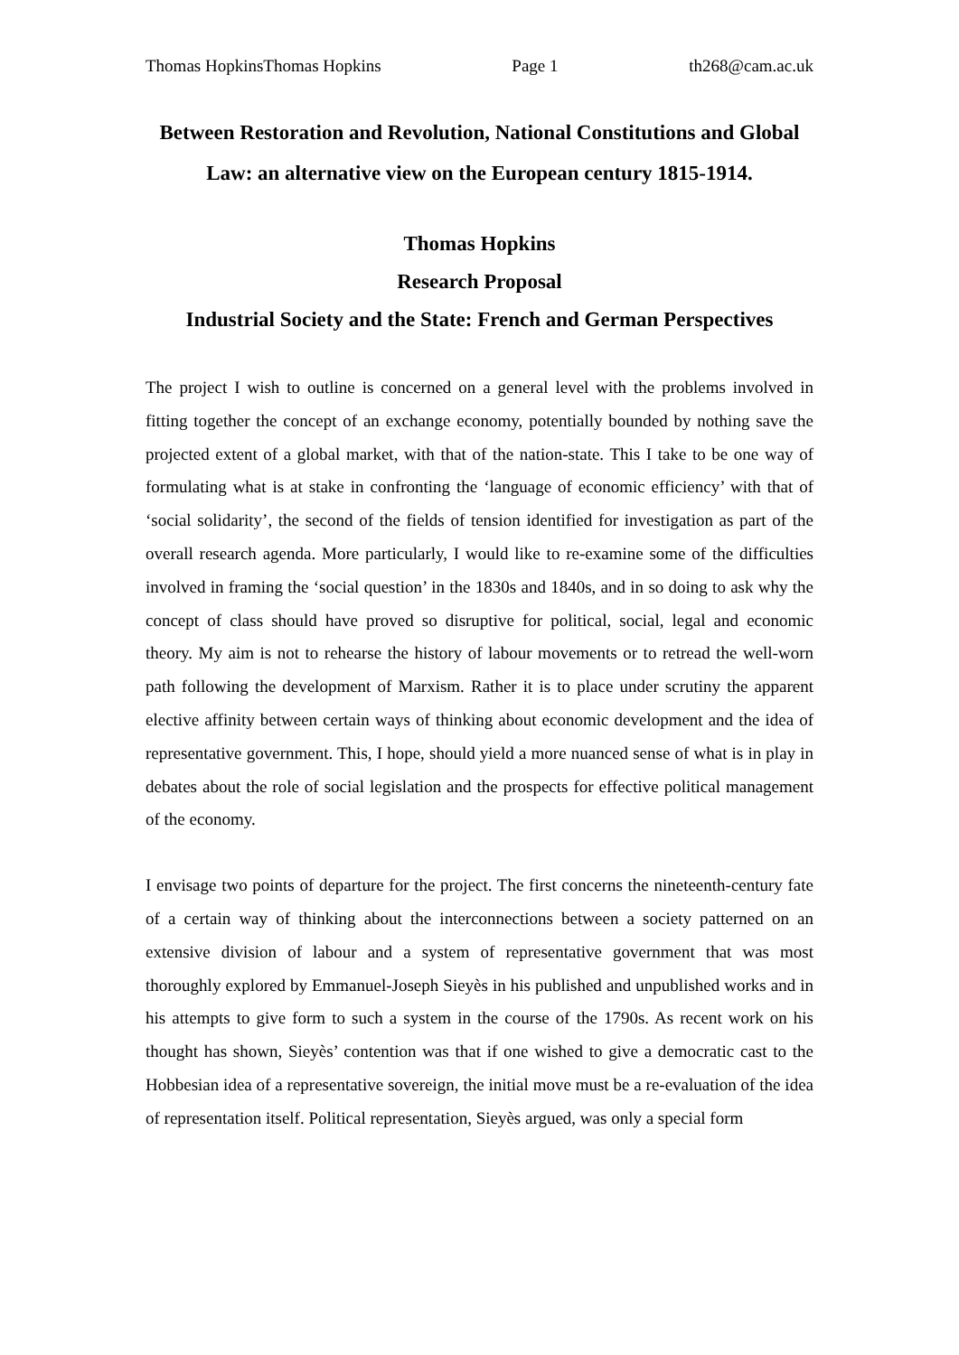Thomas HopkinsThomas Hopkins Page 1 th268@cam.ac.uk
Between Restoration and Revolution, National Constitutions and Global Law: an alternative view on the European century 1815-1914.
Thomas Hopkins
Research Proposal
Industrial Society and the State: French and German Perspectives
The project I wish to outline is concerned on a general level with the problems involved in fitting together the concept of an exchange economy, potentially bounded by nothing save the projected extent of a global market, with that of the nation-state. This I take to be one way of formulating what is at stake in confronting the ‘language of economic efficiency’ with that of ‘social solidarity’, the second of the fields of tension identified for investigation as part of the overall research agenda. More particularly, I would like to re-examine some of the difficulties involved in framing the ‘social question’ in the 1830s and 1840s, and in so doing to ask why the concept of class should have proved so disruptive for political, social, legal and economic theory. My aim is not to rehearse the history of labour movements or to retread the well-worn path following the development of Marxism. Rather it is to place under scrutiny the apparent elective affinity between certain ways of thinking about economic development and the idea of representative government. This, I hope, should yield a more nuanced sense of what is in play in debates about the role of social legislation and the prospects for effective political management of the economy.
I envisage two points of departure for the project. The first concerns the nineteenth-century fate of a certain way of thinking about the interconnections between a society patterned on an extensive division of labour and a system of representative government that was most thoroughly explored by Emmanuel-Joseph Sieyès in his published and unpublished works and in his attempts to give form to such a system in the course of the 1790s. As recent work on his thought has shown, Sieyès’ contention was that if one wished to give a democratic cast to the Hobbesian idea of a representative sovereign, the initial move must be a re-evaluation of the idea of representation itself. Political representation, Sieyès argued, was only a special form